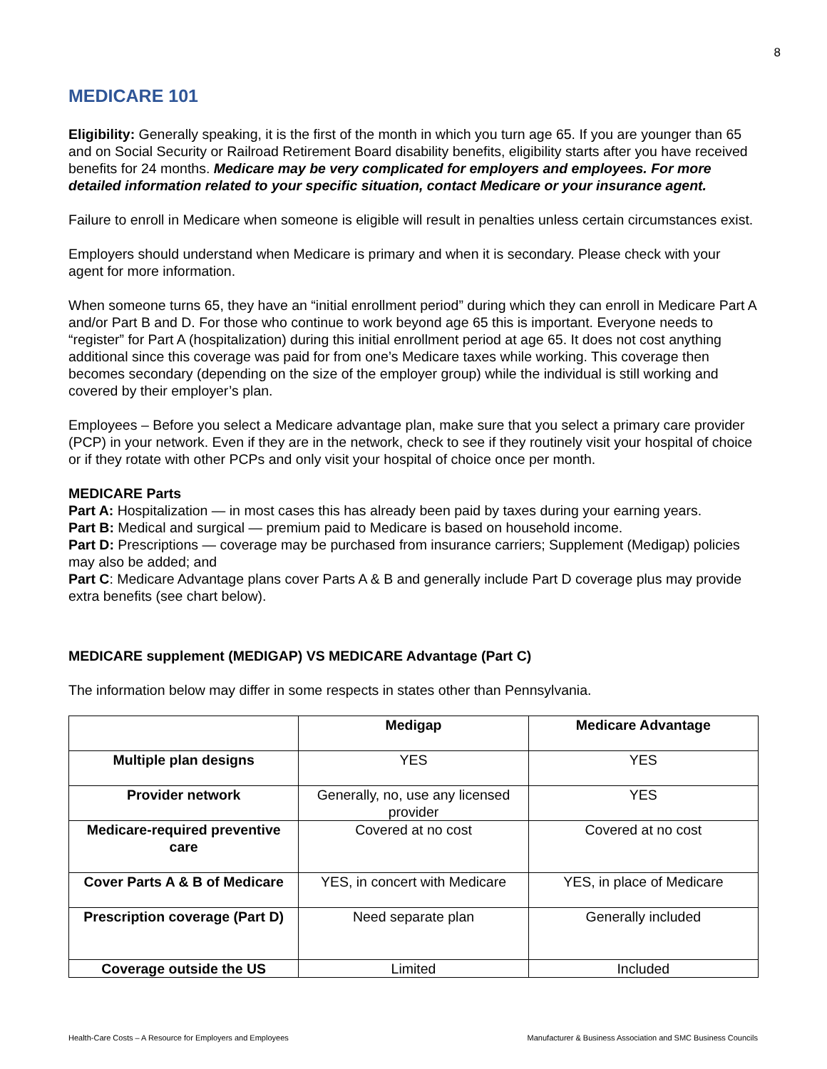8
MEDICARE 101
Eligibility: Generally speaking, it is the first of the month in which you turn age 65. If you are younger than 65 and on Social Security or Railroad Retirement Board disability benefits, eligibility starts after you have received benefits for 24 months. Medicare may be very complicated for employers and employees. For more detailed information related to your specific situation, contact Medicare or your insurance agent.
Failure to enroll in Medicare when someone is eligible will result in penalties unless certain circumstances exist.
Employers should understand when Medicare is primary and when it is secondary. Please check with your agent for more information.
When someone turns 65, they have an “initial enrollment period” during which they can enroll in Medicare Part A and/or Part B and D. For those who continue to work beyond age 65 this is important. Everyone needs to “register” for Part A (hospitalization) during this initial enrollment period at age 65. It does not cost anything additional since this coverage was paid for from one’s Medicare taxes while working. This coverage then becomes secondary (depending on the size of the employer group) while the individual is still working and covered by their employer’s plan.
Employees – Before you select a Medicare advantage plan, make sure that you select a primary care provider (PCP) in your network. Even if they are in the network, check to see if they routinely visit your hospital of choice or if they rotate with other PCPs and only visit your hospital of choice once per month.
MEDICARE Parts
Part A: Hospitalization — in most cases this has already been paid by taxes during your earning years.
Part B: Medical and surgical — premium paid to Medicare is based on household income.
Part D: Prescriptions — coverage may be purchased from insurance carriers; Supplement (Medigap) policies may also be added; and
Part C: Medicare Advantage plans cover Parts A & B and generally include Part D coverage plus may provide extra benefits (see chart below).
MEDICARE supplement (MEDIGAP) VS MEDICARE Advantage (Part C)
The information below may differ in some respects in states other than Pennsylvania.
| | Medigap | Medicare Advantage |
| --- | --- | --- |
| Multiple plan designs | YES | YES |
| Provider network | Generally, no, use any licensed provider | YES |
| Medicare-required preventive care | Covered at no cost | Covered at no cost |
| Cover Parts A & B of Medicare | YES, in concert with Medicare | YES, in place of Medicare |
| Prescription coverage (Part D) | Need separate plan | Generally included |
| Coverage outside the US | Limited | Included |
Health-Care Costs – A Resource for Employers and Employees Manufacturer & Business Association and SMC Business Councils